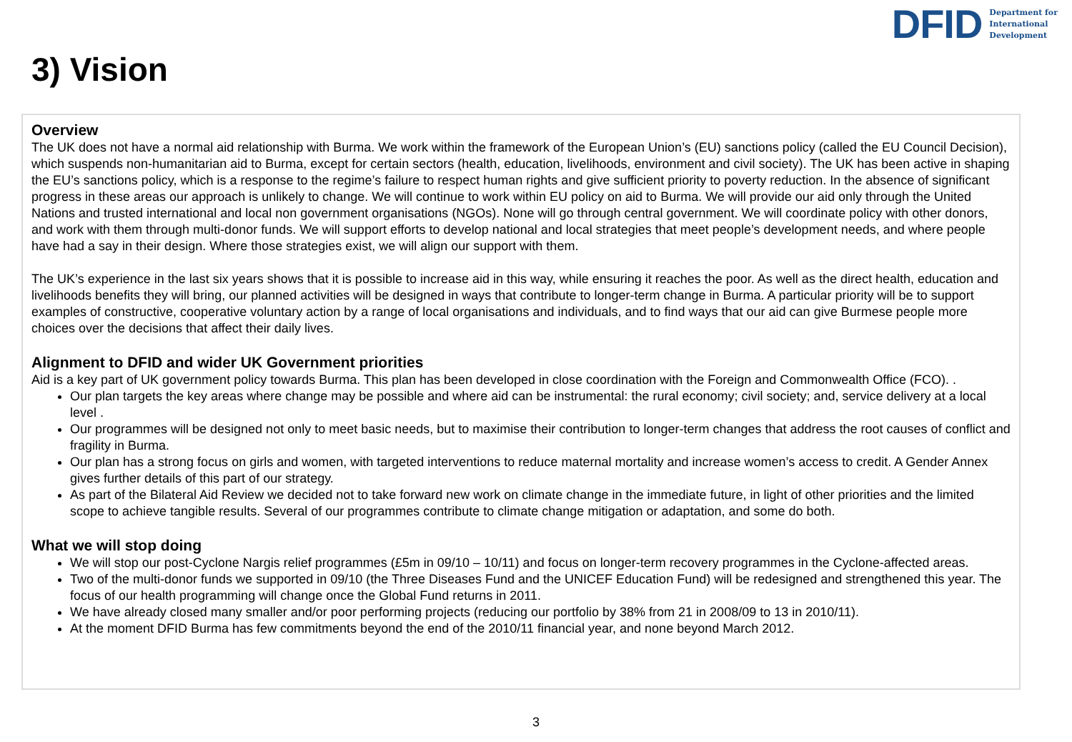DFID Department for
International
Development
3) Vision
Overview
The UK does not have a normal aid relationship with Burma. We work within the framework of the European Union’s (EU) sanctions policy (called the EU Council Decision), which suspends non-humanitarian aid to Burma, except for certain sectors (health, education, livelihoods, environment and civil society). The UK has been active in shaping the EU’s sanctions policy, which is a response to the regime’s failure to respect human rights and give sufficient priority to poverty reduction. In the absence of significant progress in these areas our approach is unlikely to change. We will continue to work within EU policy on aid to Burma. We will provide our aid only through the United Nations and trusted international and local non government organisations (NGOs). None will go through central government. We will coordinate policy with other donors, and work with them through multi-donor funds. We will support efforts to develop national and local strategies that meet people’s development needs, and where people have had a say in their design. Where those strategies exist, we will align our support with them.
The UK’s experience in the last six years shows that it is possible to increase aid in this way, while ensuring it reaches the poor. As well as the direct health, education and livelihoods benefits they will bring, our planned activities will be designed in ways that contribute to longer-term change in Burma. A particular priority will be to support examples of constructive, cooperative voluntary action by a range of local organisations and individuals, and to find ways that our aid can give Burmese people more choices over the decisions that affect their daily lives.
Alignment to DFID and wider UK Government priorities
Aid is a key part of UK government policy towards Burma. This plan has been developed in close coordination with the Foreign and Commonwealth Office (FCO). .
Our plan targets the key areas where change may be possible and where aid can be instrumental: the rural economy; civil society; and, service delivery at a local level .
Our programmes will be designed not only to meet basic needs, but to maximise their contribution to longer-term changes that address the root causes of conflict and fragility in Burma.
Our plan has a strong focus on girls and women, with targeted interventions to reduce maternal mortality and increase women’s access to credit. A Gender Annex gives further details of this part of our strategy.
As part of the Bilateral Aid Review we decided not to take forward new work on climate change in the immediate future, in light of other priorities and the limited scope to achieve tangible results. Several of our programmes contribute to climate change mitigation or adaptation, and some do both.
What we will stop doing
We will stop our post-Cyclone Nargis relief programmes (£5m in 09/10 – 10/11) and focus on longer-term recovery programmes in the Cyclone-affected areas.
Two of the multi-donor funds we supported in 09/10 (the Three Diseases Fund and the UNICEF Education Fund) will be redesigned and strengthened this year. The focus of our health programming will change once the Global Fund returns in 2011.
We have already closed many smaller and/or poor performing projects (reducing our portfolio by 38% from 21 in 2008/09 to 13 in 2010/11).
At the moment DFID Burma has few commitments beyond the end of the 2010/11 financial year, and none beyond March 2012.
3